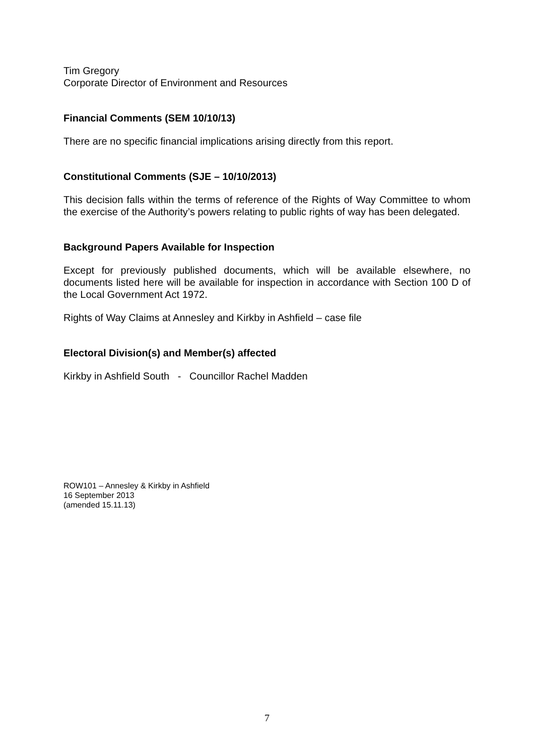Tim Gregory
Corporate Director of Environment and Resources
Financial Comments (SEM 10/10/13)
There are no specific financial implications arising directly from this report.
Constitutional Comments (SJE – 10/10/2013)
This decision falls within the terms of reference of the Rights of Way Committee to whom the exercise of the Authority’s powers relating to public rights of way has been delegated.
Background Papers Available for Inspection
Except for previously published documents, which will be available elsewhere, no documents listed here will be available for inspection in accordance with Section 100 D of the Local Government Act 1972.
Rights of Way Claims at Annesley and Kirkby in Ashfield – case file
Electoral Division(s) and Member(s) affected
Kirkby in Ashfield South - Councillor Rachel Madden
ROW101 – Annesley & Kirkby in Ashfield
16 September 2013
(amended 15.11.13)
7